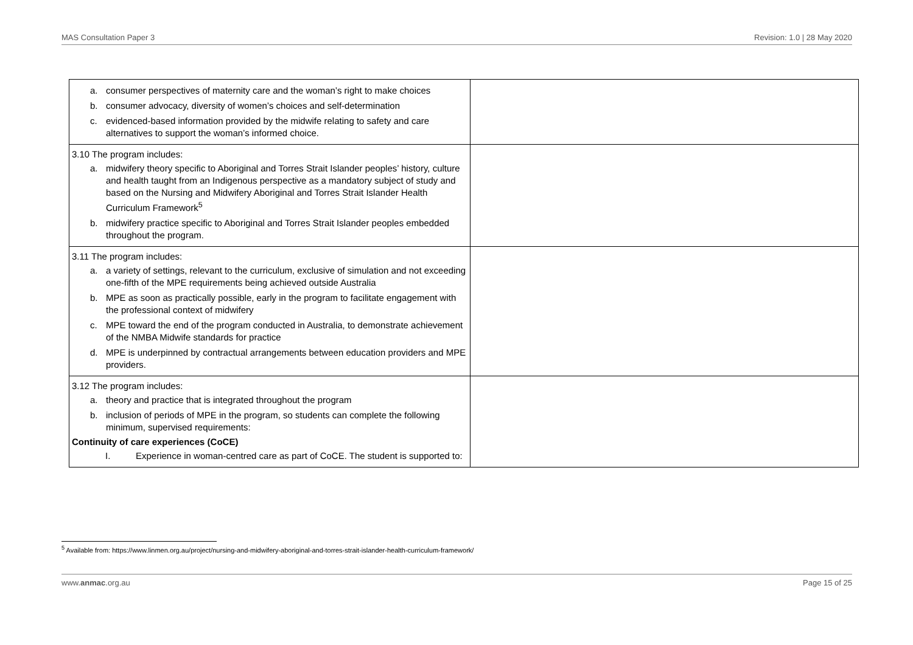MAS Consultation Paper 3 Revision: 1.0 | 28 May 2020
| a. consumer perspectives of maternity care and the woman’s right to make choices b. consumer advocacy, diversity of women’s choices and self-determination c. evidenced-based information provided by the midwife relating to safety and care alternatives to support the woman’s informed choice. | |
| 3.10 The program includes: a. midwifery theory specific to Aboriginal and Torres Strait Islander peoples’ history, culture and health taught from an Indigenous perspective as a mandatory subject of study and based on the Nursing and Midwifery Aboriginal and Torres Strait Islander Health Curriculum Framework<sup>5</sup> b. midwifery practice specific to Aboriginal and Torres Strait Islander peoples embedded throughout the program. | |
| 3.11 The program includes: a. a variety of settings, relevant to the curriculum, exclusive of simulation and not exceeding one-fifth of the MPE requirements being achieved outside Australia b. MPE as soon as practically possible, early in the program to facilitate engagement with the professional context of midwifery c. MPE toward the end of the program conducted in Australia, to demonstrate achievement of the NMBA Midwife standards for practice d. MPE is underpinned by contractual arrangements between education providers and MPE providers. | |
| 3.12 The program includes: a. theory and practice that is integrated throughout the program b. inclusion of periods of MPE in the program, so students can complete the following minimum, supervised requirements: Continuity of care experiences (CoCE) I. Experience in woman-centred care as part of CoCE. The student is supported to: | |
<sup>5</sup> Available from: https://www.linmen.org.au/project/nursing-and-midwifery-aboriginal-and-torres-strait-islander-health-curriculum-framework/
www.anmac.org.au Page 15 of 25